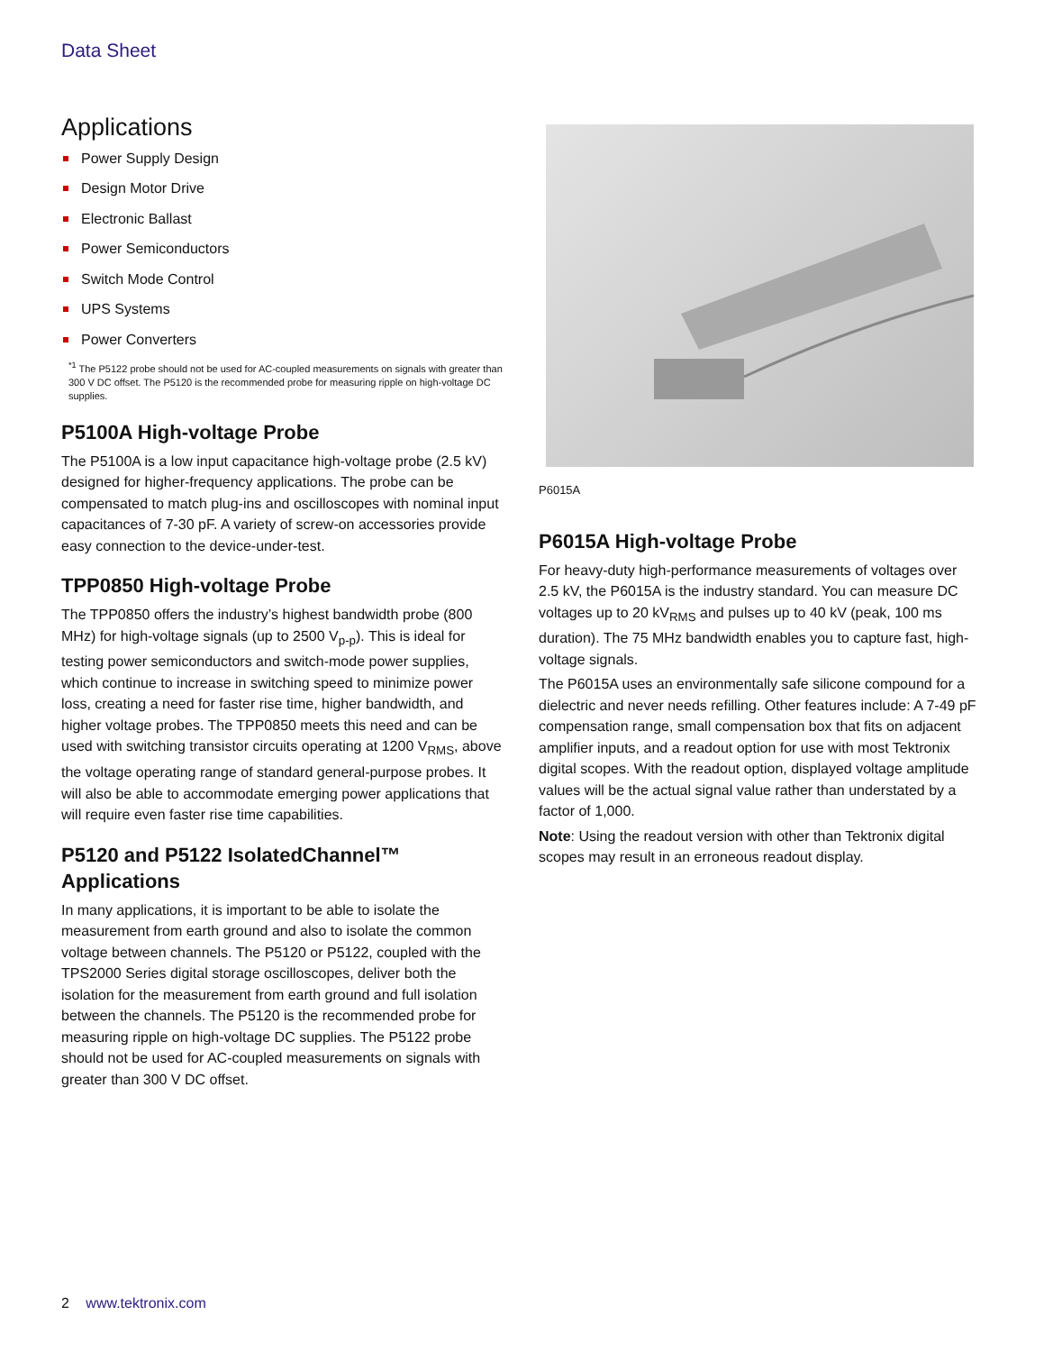Data Sheet
Applications
Power Supply Design
Design Motor Drive
Electronic Ballast
Power Semiconductors
Switch Mode Control
UPS Systems
Power Converters
<sup>*1</sup> The P5122 probe should not be used for AC-coupled measurements on signals with greater than 300 V DC offset. The P5120 is the recommended probe for measuring ripple on high-voltage DC supplies.
P5100A High-voltage Probe
The P5100A is a low input capacitance high-voltage probe (2.5 kV) designed for higher-frequency applications. The probe can be compensated to match plug-ins and oscilloscopes with nominal input capacitances of 7-30 pF. A variety of screw-on accessories provide easy connection to the device-under-test.
TPP0850 High-voltage Probe
The TPP0850 offers the industry’s highest bandwidth probe (800 MHz) for high-voltage signals (up to 2500 V<sub>p-p</sub>). This is ideal for testing power semiconductors and switch-mode power supplies, which continue to increase in switching speed to minimize power loss, creating a need for faster rise time, higher bandwidth, and higher voltage probes. The TPP0850 meets this need and can be used with switching transistor circuits operating at 1200 V<sub>RMS</sub>, above the voltage operating range of standard general-purpose probes. It will also be able to accommodate emerging power applications that will require even faster rise time capabilities.
P5120 and P5122 IsolatedChannel™ Applications
In many applications, it is important to be able to isolate the measurement from earth ground and also to isolate the common voltage between channels. The P5120 or P5122, coupled with the TPS2000 Series digital storage oscilloscopes, deliver both the isolation for the measurement from earth ground and full isolation between the channels. The P5120 is the recommended probe for measuring ripple on high-voltage DC supplies. The P5122 probe should not be used for AC-coupled measurements on signals with greater than 300 V DC offset.
P6015A
P6015A High-voltage Probe
For heavy-duty high-performance measurements of voltages over 2.5 kV, the P6015A is the industry standard. You can measure DC voltages up to 20 kV<sub>RMS</sub> and pulses up to 40 kV (peak, 100 ms duration). The 75 MHz bandwidth enables you to capture fast, high-voltage signals.
The P6015A uses an environmentally safe silicone compound for a dielectric and never needs refilling. Other features include: A 7-49 pF compensation range, small compensation box that fits on adjacent amplifier inputs, and a readout option for use with most Tektronix digital scopes. With the readout option, displayed voltage amplitude values will be the actual signal value rather than understated by a factor of 1,000.
Note: Using the readout version with other than Tektronix digital scopes may result in an erroneous readout display.
2 www.tektronix.com